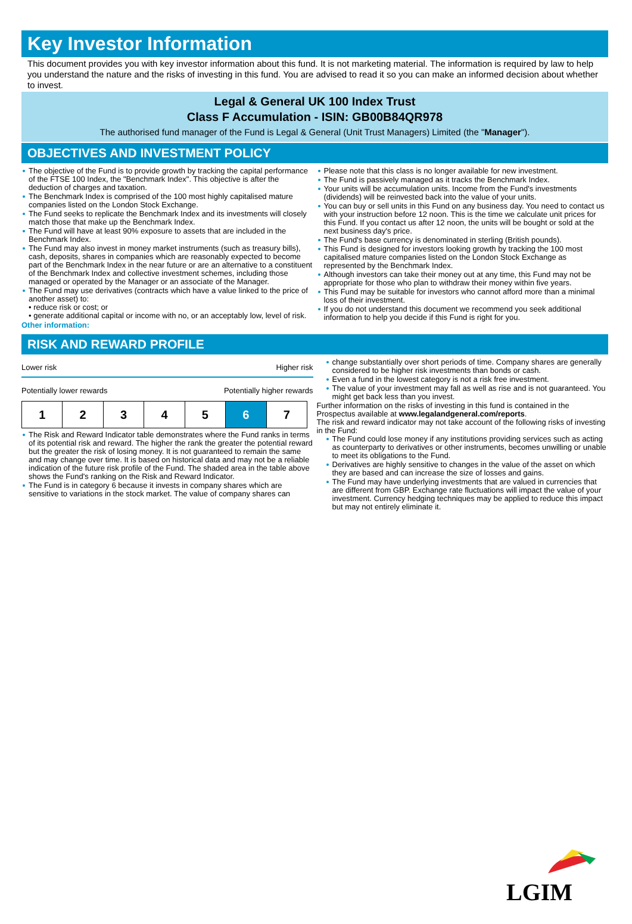Key Investor Information
This document provides you with key investor information about this fund. It is not marketing material. The information is required by law to help you understand the nature and the risks of investing in this fund. You are advised to read it so you can make an informed decision about whether to invest.
Legal & General UK 100 Index Trust
Class F Accumulation - ISIN: GB00B84QR978
The authorised fund manager of the Fund is Legal & General (Unit Trust Managers) Limited (the "Manager").
OBJECTIVES AND INVESTMENT POLICY
The objective of the Fund is to provide growth by tracking the capital performance of the FTSE 100 Index, the "Benchmark Index". This objective is after the deduction of charges and taxation.
The Benchmark Index is comprised of the 100 most highly capitalised mature companies listed on the London Stock Exchange.
The Fund seeks to replicate the Benchmark Index and its investments will closely match those that make up the Benchmark Index.
The Fund will have at least 90% exposure to assets that are included in the Benchmark Index.
The Fund may also invest in money market instruments (such as treasury bills), cash, deposits, shares in companies which are reasonably expected to become part of the Benchmark Index in the near future or are an alternative to a constituent of the Benchmark Index and collective investment schemes, including those managed or operated by the Manager or an associate of the Manager.
The Fund may use derivatives (contracts which have a value linked to the price of another asset) to:
• reduce risk or cost; or
• generate additional capital or income with no, or an acceptably low, level of risk.
Other information:
Please note that this class is no longer available for new investment.
The Fund is passively managed as it tracks the Benchmark Index.
Your units will be accumulation units. Income from the Fund's investments (dividends) will be reinvested back into the value of your units.
You can buy or sell units in this Fund on any business day. You need to contact us with your instruction before 12 noon. This is the time we calculate unit prices for this Fund. If you contact us after 12 noon, the units will be bought or sold at the next business day's price.
The Fund's base currency is denominated in sterling (British pounds).
This Fund is designed for investors looking growth by tracking the 100 most capitalised mature companies listed on the London Stock Exchange as represented by the Benchmark Index.
Although investors can take their money out at any time, this Fund may not be appropriate for those who plan to withdraw their money within five years.
This Fund may be suitable for investors who cannot afford more than a minimal loss of their investment.
If you do not understand this document we recommend you seek additional information to help you decide if this Fund is right for you.
RISK AND REWARD PROFILE
Lower risk Higher risk
Potentially lower rewards Potentially higher rewards
| 1 | 2 | 3 | 4 | 5 | 6 | 7 |
The Risk and Reward Indicator table demonstrates where the Fund ranks in terms of its potential risk and reward. The higher the rank the greater the potential reward but the greater the risk of losing money. It is not guaranteed to remain the same and may change over time. It is based on historical data and may not be a reliable indication of the future risk profile of the Fund. The shaded area in the table above shows the Fund's ranking on the Risk and Reward Indicator.
The Fund is in category 6 because it invests in company shares which are sensitive to variations in the stock market. The value of company shares can
change substantially over short periods of time. Company shares are generally considered to be higher risk investments than bonds or cash.
Even a fund in the lowest category is not a risk free investment.
The value of your investment may fall as well as rise and is not guaranteed. You might get back less than you invest.
Further information on the risks of investing in this fund is contained in the Prospectus available at www.legalandgeneral.com/reports.
The risk and reward indicator may not take account of the following risks of investing in the Fund:
The Fund could lose money if any institutions providing services such as acting as counterparty to derivatives or other instruments, becomes unwilling or unable to meet its obligations to the Fund.
Derivatives are highly sensitive to changes in the value of the asset on which they are based and can increase the size of losses and gains.
The Fund may have underlying investments that are valued in currencies that are different from GBP. Exchange rate fluctuations will impact the value of your investment. Currency hedging techniques may be applied to reduce this impact but may not entirely eliminate it.
LGIM